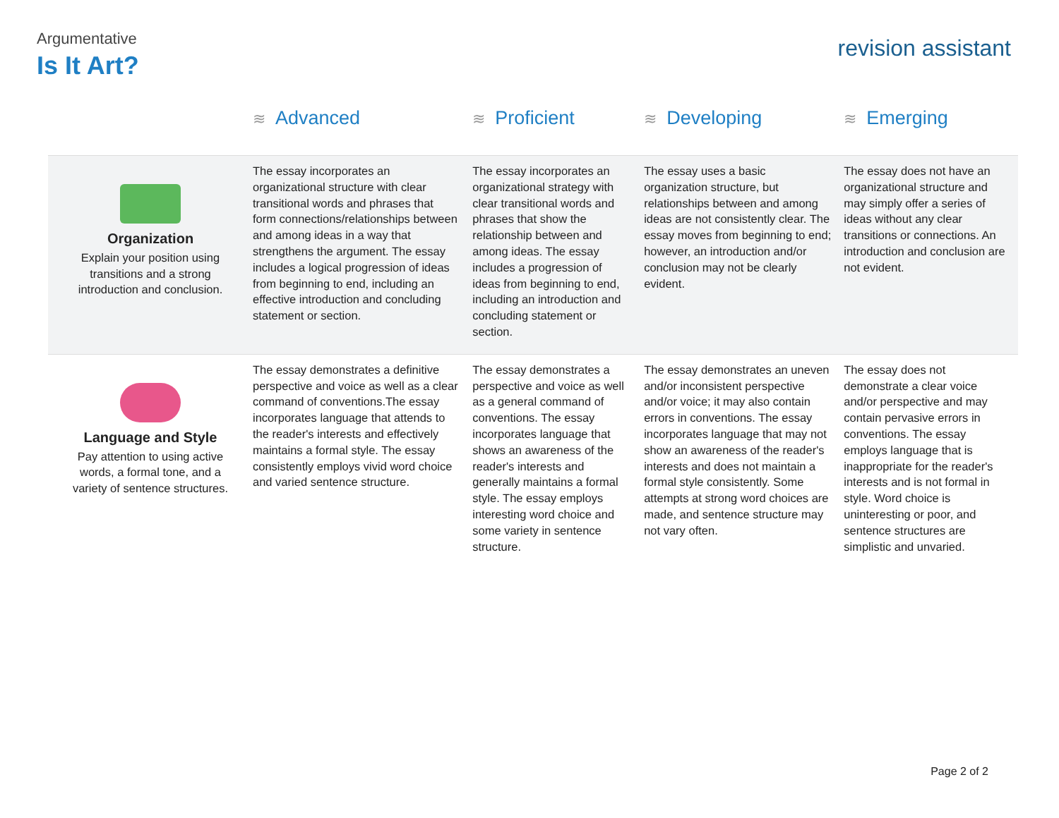Argumentative
Is It Art?
revision assistant
| | ≋ Advanced | ≋ Proficient | ≋ Developing | ≋ Emerging |
| --- | --- | --- | --- | --- |
| Organization Explain your position using transitions and a strong introduction and conclusion. | The essay incorporates an organizational structure with clear transitional words and phrases that form connections/relationships between and among ideas in a way that strengthens the argument. The essay includes a logical progression of ideas from beginning to end, including an effective introduction and concluding statement or section. | The essay incorporates an organizational strategy with clear transitional words and phrases that show the relationship between and among ideas. The essay includes a progression of ideas from beginning to end, including an introduction and concluding statement or section. | The essay uses a basic organization structure, but relationships between and among ideas are not consistently clear. The essay moves from beginning to end; however, an introduction and/or conclusion may not be clearly evident. | The essay does not have an organizational structure and may simply offer a series of ideas without any clear transitions or connections. An introduction and conclusion are not evident. |
| Language and Style Pay attention to using active words, a formal tone, and a variety of sentence structures. | The essay demonstrates a definitive perspective and voice as well as a clear command of conventions.The essay incorporates language that attends to the reader's interests and effectively maintains a formal style. The essay consistently employs vivid word choice and varied sentence structure. | The essay demonstrates a perspective and voice as well as a general command of conventions. The essay incorporates language that shows an awareness of the reader's interests and generally maintains a formal style. The essay employs interesting word choice and some variety in sentence structure. | The essay demonstrates an uneven and/or inconsistent perspective and/or voice; it may also contain errors in conventions. The essay incorporates language that may not show an awareness of the reader's interests and does not maintain a formal style consistently. Some attempts at strong word choices are made, and sentence structure may not vary often. | The essay does not demonstrate a clear voice and/or perspective and may contain pervasive errors in conventions. The essay employs language that is inappropriate for the reader's interests and is not formal in style. Word choice is uninteresting or poor, and sentence structures are simplistic and unvaried. |
Page 2 of 2